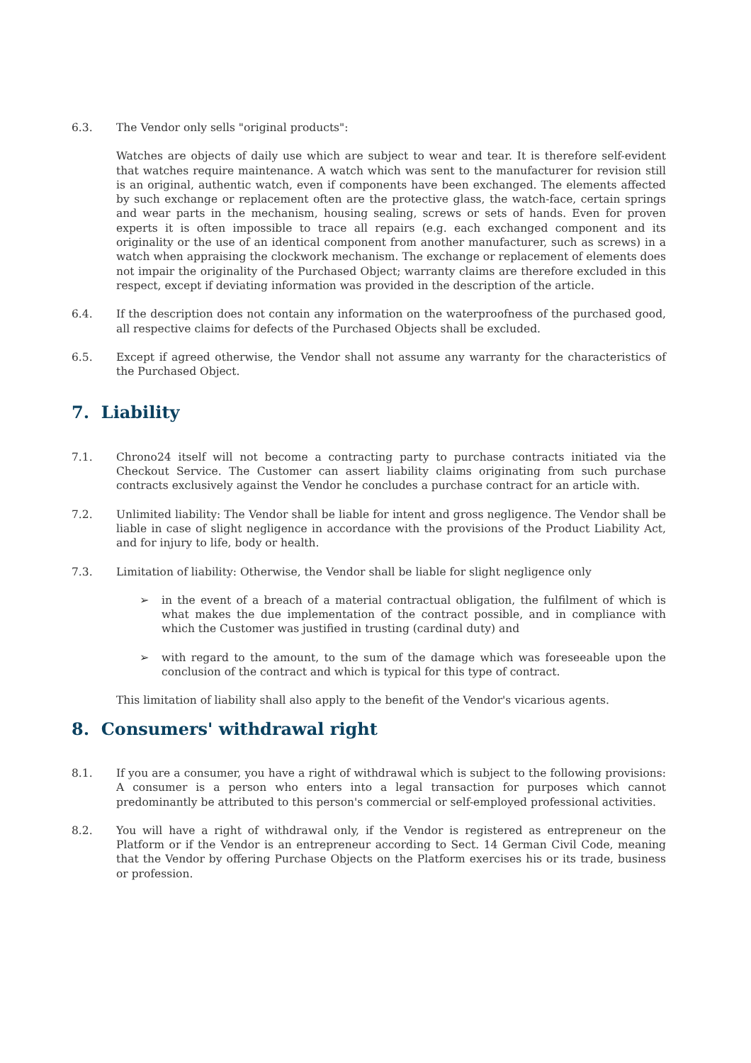6.3. The Vendor only sells "original products":
Watches are objects of daily use which are subject to wear and tear. It is therefore self-evident that watches require maintenance. A watch which was sent to the manufacturer for revision still is an original, authentic watch, even if components have been exchanged. The elements affected by such exchange or replacement often are the protective glass, the watch-face, certain springs and wear parts in the mechanism, housing sealing, screws or sets of hands. Even for proven experts it is often impossible to trace all repairs (e.g. each exchanged component and its originality or the use of an identical component from another manufacturer, such as screws) in a watch when appraising the clockwork mechanism. The exchange or replacement of elements does not impair the originality of the Purchased Object; warranty claims are therefore excluded in this respect, except if deviating information was provided in the description of the article.
6.4. If the description does not contain any information on the waterproofness of the purchased good, all respective claims for defects of the Purchased Objects shall be excluded.
6.5. Except if agreed otherwise, the Vendor shall not assume any warranty for the characteristics of the Purchased Object.
7. Liability
7.1. Chrono24 itself will not become a contracting party to purchase contracts initiated via the Checkout Service. The Customer can assert liability claims originating from such purchase contracts exclusively against the Vendor he concludes a purchase contract for an article with.
7.2. Unlimited liability: The Vendor shall be liable for intent and gross negligence. The Vendor shall be liable in case of slight negligence in accordance with the provisions of the Product Liability Act, and for injury to life, body or health.
7.3. Limitation of liability: Otherwise, the Vendor shall be liable for slight negligence only
➢ in the event of a breach of a material contractual obligation, the fulfilment of which is what makes the due implementation of the contract possible, and in compliance with which the Customer was justified in trusting (cardinal duty) and
➢ with regard to the amount, to the sum of the damage which was foreseeable upon the conclusion of the contract and which is typical for this type of contract.
This limitation of liability shall also apply to the benefit of the Vendor's vicarious agents.
8. Consumers' withdrawal right
8.1. If you are a consumer, you have a right of withdrawal which is subject to the following provisions: A consumer is a person who enters into a legal transaction for purposes which cannot predominantly be attributed to this person's commercial or self-employed professional activities.
8.2. You will have a right of withdrawal only, if the Vendor is registered as entrepreneur on the Platform or if the Vendor is an entrepreneur according to Sect. 14 German Civil Code, meaning that the Vendor by offering Purchase Objects on the Platform exercises his or its trade, business or profession.